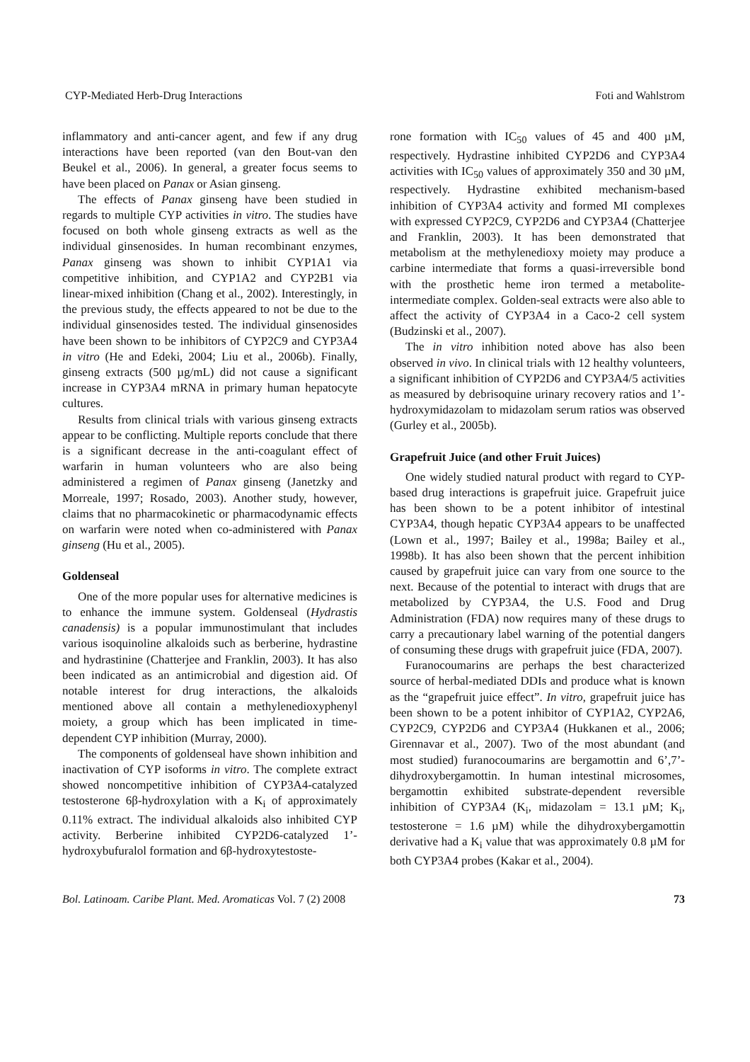CYP-Mediated Herb-Drug Interactions Foti and Wahlstrom
inflammatory and anti-cancer agent, and few if any drug interactions have been reported (van den Bout-van den Beukel et al., 2006). In general, a greater focus seems to have been placed on Panax or Asian ginseng.
The effects of Panax ginseng have been studied in regards to multiple CYP activities in vitro. The studies have focused on both whole ginseng extracts as well as the individual ginsenosides. In human recombinant enzymes, Panax ginseng was shown to inhibit CYP1A1 via competitive inhibition, and CYP1A2 and CYP2B1 via linear-mixed inhibition (Chang et al., 2002). Interestingly, in the previous study, the effects appeared to not be due to the individual ginsenosides tested. The individual ginsenosides have been shown to be inhibitors of CYP2C9 and CYP3A4 in vitro (He and Edeki, 2004; Liu et al., 2006b). Finally, ginseng extracts (500 µg/mL) did not cause a significant increase in CYP3A4 mRNA in primary human hepatocyte cultures.
Results from clinical trials with various ginseng extracts appear to be conflicting. Multiple reports conclude that there is a significant decrease in the anti-coagulant effect of warfarin in human volunteers who are also being administered a regimen of Panax ginseng (Janetzky and Morreale, 1997; Rosado, 2003). Another study, however, claims that no pharmacokinetic or pharmacodynamic effects on warfarin were noted when co-administered with Panax ginseng (Hu et al., 2005).
Goldenseal
One of the more popular uses for alternative medicines is to enhance the immune system. Goldenseal (Hydrastis canadensis) is a popular immunostimulant that includes various isoquinoline alkaloids such as berberine, hydrastine and hydrastinine (Chatterjee and Franklin, 2003). It has also been indicated as an antimicrobial and digestion aid. Of notable interest for drug interactions, the alkaloids mentioned above all contain a methylenedioxyphenyl moiety, a group which has been implicated in time-dependent CYP inhibition (Murray, 2000).
The components of goldenseal have shown inhibition and inactivation of CYP isoforms in vitro. The complete extract showed noncompetitive inhibition of CYP3A4-catalyzed testosterone 6β-hydroxylation with a K<sub>i</sub> of approximately 0.11% extract. The individual alkaloids also inhibited CYP activity. Berberine inhibited CYP2D6-catalyzed 1’-hydroxybufuralol formation and 6β-hydroxytestoste-
rone formation with IC<sub>50</sub> values of 45 and 400 µM, respectively. Hydrastine inhibited CYP2D6 and CYP3A4 activities with IC<sub>50</sub> values of approximately 350 and 30 µM, respectively. Hydrastine exhibited mechanism-based inhibition of CYP3A4 activity and formed MI complexes with expressed CYP2C9, CYP2D6 and CYP3A4 (Chatterjee and Franklin, 2003). It has been demonstrated that metabolism at the methylenedioxy moiety may produce a carbine intermediate that forms a quasi-irreversible bond with the prosthetic heme iron termed a metabolite-intermediate complex. Golden-seal extracts were also able to affect the activity of CYP3A4 in a Caco-2 cell system (Budzinski et al., 2007).
The in vitro inhibition noted above has also been observed in vivo. In clinical trials with 12 healthy volunteers, a significant inhibition of CYP2D6 and CYP3A4/5 activities as measured by debrisoquine urinary recovery ratios and 1’-hydroxymidazolam to midazolam serum ratios was observed (Gurley et al., 2005b).
Grapefruit Juice (and other Fruit Juices)
One widely studied natural product with regard to CYP-based drug interactions is grapefruit juice. Grapefruit juice has been shown to be a potent inhibitor of intestinal CYP3A4, though hepatic CYP3A4 appears to be unaffected (Lown et al., 1997; Bailey et al., 1998a; Bailey et al., 1998b). It has also been shown that the percent inhibition caused by grapefruit juice can vary from one source to the next. Because of the potential to interact with drugs that are metabolized by CYP3A4, the U.S. Food and Drug Administration (FDA) now requires many of these drugs to carry a precautionary label warning of the potential dangers of consuming these drugs with grapefruit juice (FDA, 2007).
Furanocoumarins are perhaps the best characterized source of herbal-mediated DDIs and produce what is known as the “grapefruit juice effect”. In vitro, grapefruit juice has been shown to be a potent inhibitor of CYP1A2, CYP2A6, CYP2C9, CYP2D6 and CYP3A4 (Hukkanen et al., 2006; Girennavar et al., 2007). Two of the most abundant (and most studied) furanocoumarins are bergamottin and 6’,7’-dihydroxybergamottin. In human intestinal microsomes, bergamottin exhibited substrate-dependent reversible inhibition of CYP3A4 (K<sub>i</sub>, midazolam = 13.1 µM; K<sub>i</sub>, testosterone = 1.6 µM) while the dihydroxybergamottin derivative had a K<sub>i</sub> value that was approximately 0.8 µM for both CYP3A4 probes (Kakar et al., 2004).
Bol. Latinoam. Caribe Plant. Med. Aromaticas Vol. 7 (2) 2008 73